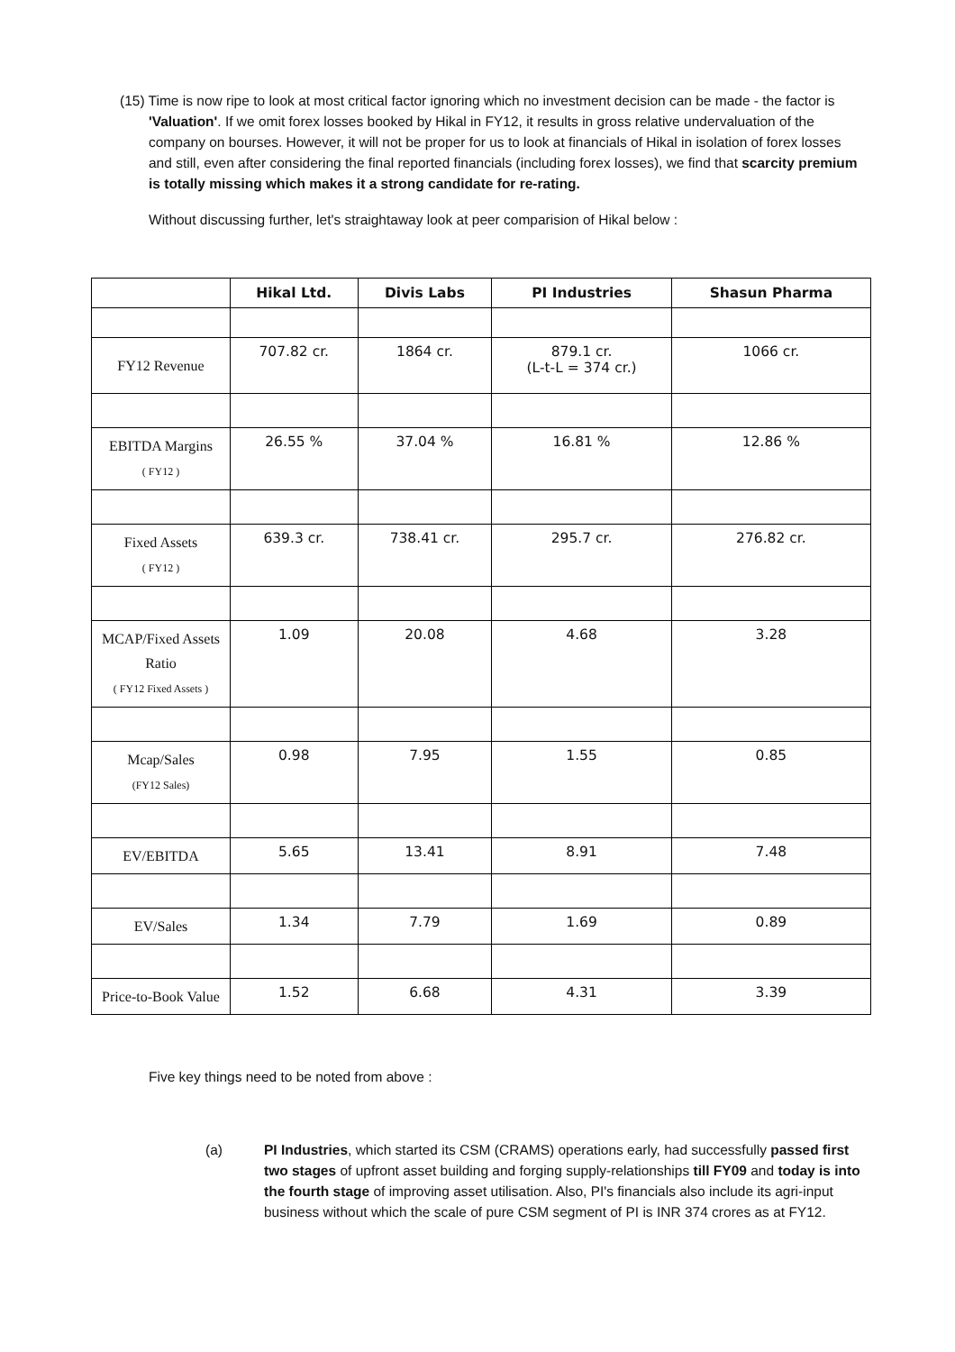(15) Time is now ripe to look at most critical factor ignoring which no investment decision can be made - the factor is 'Valuation'. If we omit forex losses booked by Hikal in FY12, it results in gross relative undervaluation of the company on bourses. However, it will not be proper for us to look at financials of Hikal in isolation of forex losses and still, even after considering the final reported financials (including forex losses), we find that scarcity premium is totally missing which makes it a strong candidate for re-rating.
Without discussing further, let's straightaway look at peer comparision of Hikal below :
| | Hikal Ltd. | Divis Labs | PI Industries | Shasun Pharma |
| --- | --- | --- | --- | --- |
| FY12 Revenue | 707.82 cr. | 1864 cr. | 879.1 cr. (L-t-L = 374 cr.) | 1066 cr. |
| EBITDA Margins ( FY12 ) | 26.55 % | 37.04 % | 16.81 % | 12.86 % |
| Fixed Assets ( FY12 ) | 639.3 cr. | 738.41 cr. | 295.7 cr. | 276.82 cr. |
| MCAP/Fixed Assets Ratio ( FY12 Fixed Assets ) | 1.09 | 20.08 | 4.68 | 3.28 |
| Mcap/Sales (FY12 Sales) | 0.98 | 7.95 | 1.55 | 0.85 |
| EV/EBITDA | 5.65 | 13.41 | 8.91 | 7.48 |
| EV/Sales | 1.34 | 7.79 | 1.69 | 0.89 |
| Price-to-Book Value | 1.52 | 6.68 | 4.31 | 3.39 |
Five key things need to be noted from above :
(a) PI Industries, which started its CSM (CRAMS) operations early, had successfully passed first two stages of upfront asset building and forging supply-relationships till FY09 and today is into the fourth stage of improving asset utilisation. Also, PI's financials also include its agri-input business without which the scale of pure CSM segment of PI is INR 374 crores as at FY12.